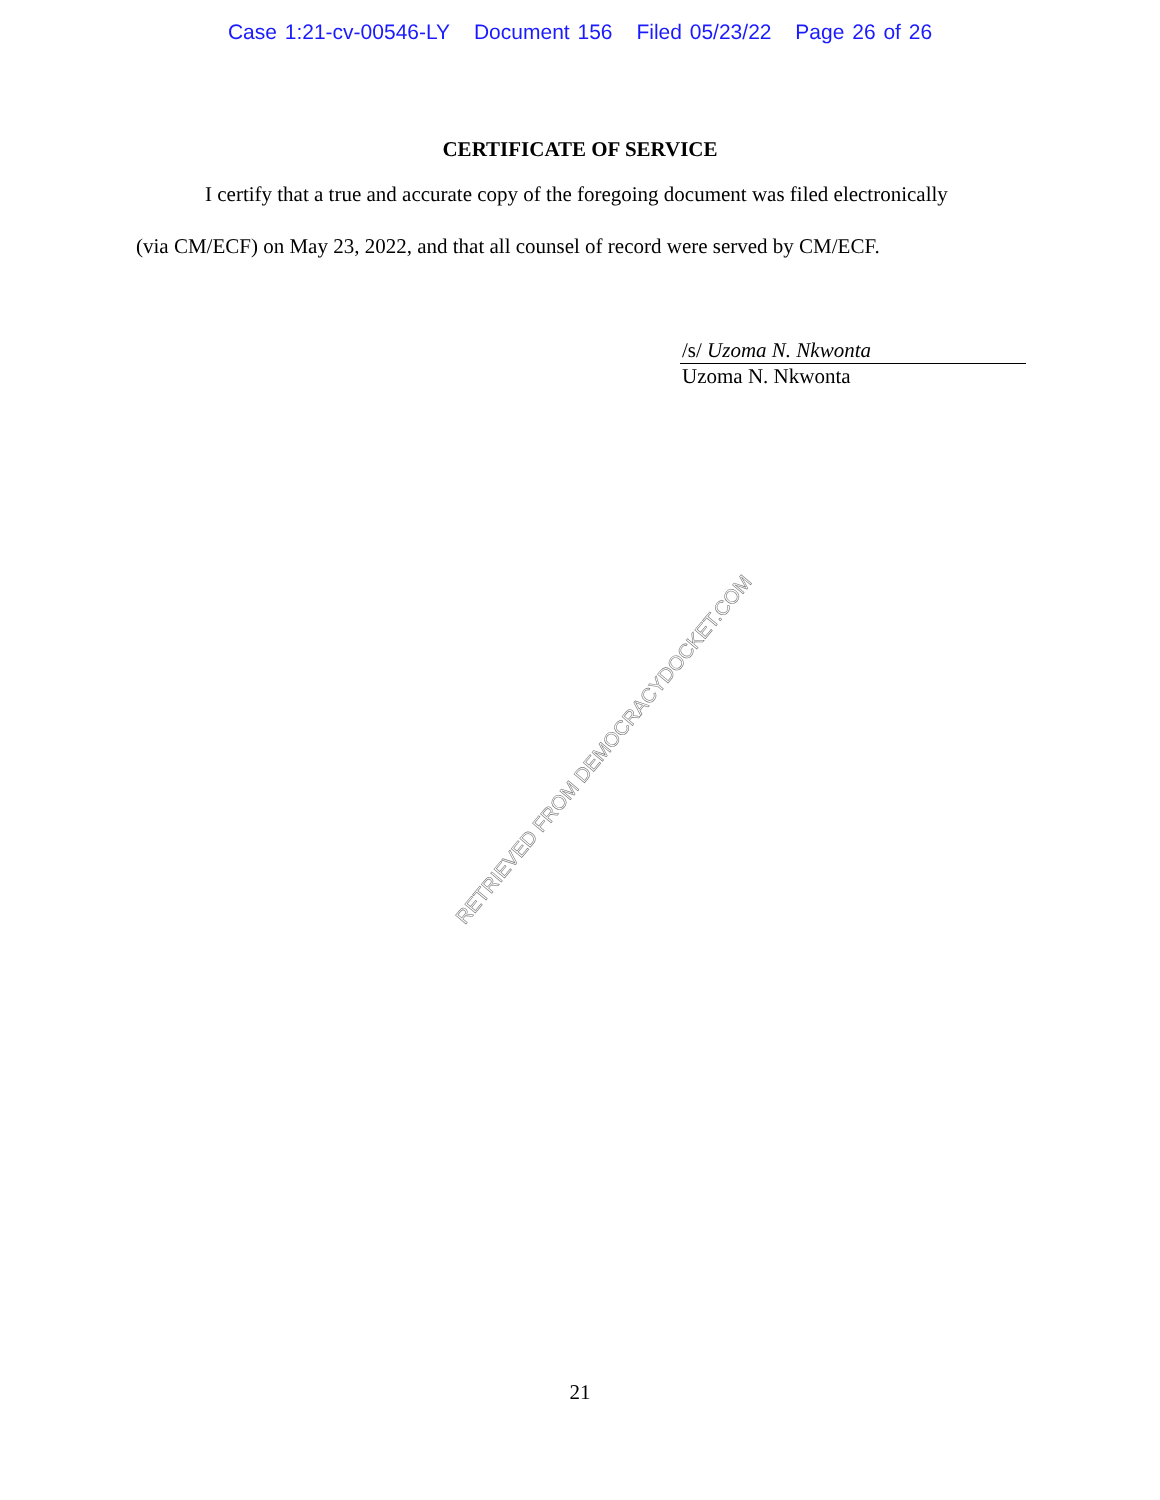Case 1:21-cv-00546-LY Document 156 Filed 05/23/22 Page 26 of 26
CERTIFICATE OF SERVICE
I certify that a true and accurate copy of the foregoing document was filed electronically
(via CM/ECF) on May 23, 2022, and that all counsel of record were served by CM/ECF.
/s/ Uzoma N. Nkwonta
Uzoma N. Nkwonta
RETRIEVED FROM DEMOCRACYDOCKET.COM
21